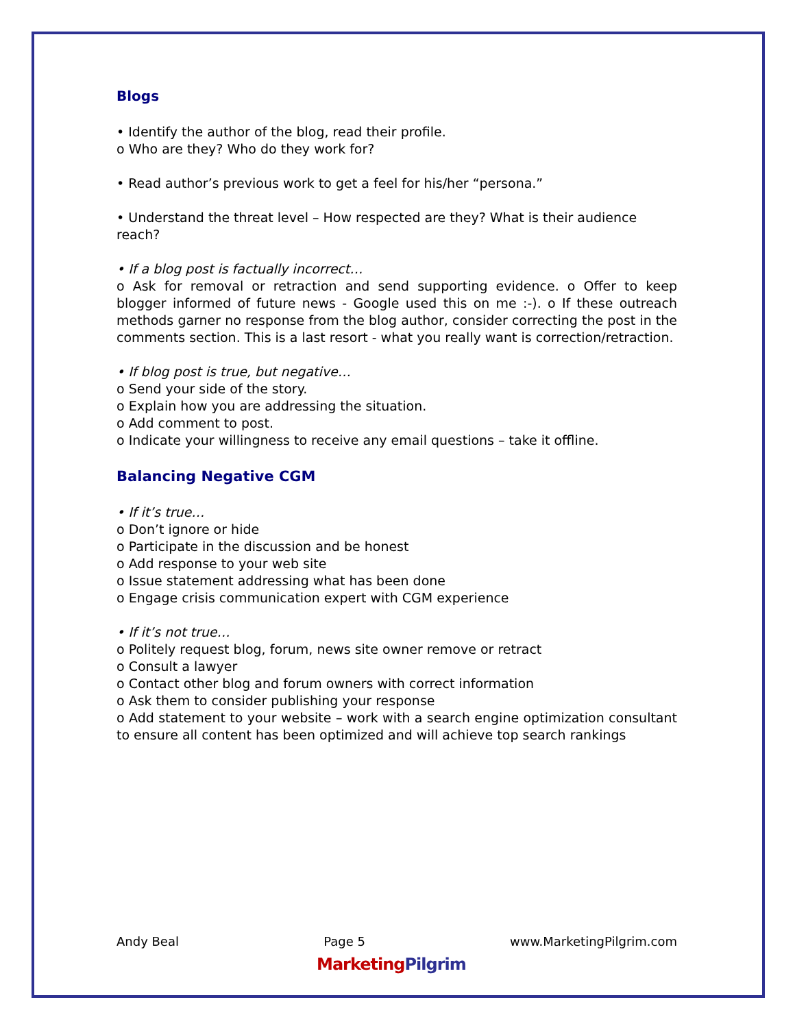Blogs
• Identify the author of the blog, read their profile.
o Who are they? Who do they work for?
• Read author’s previous work to get a feel for his/her “persona.”
• Understand the threat level – How respected are they? What is their audience reach?
• If a blog post is factually incorrect…
o Ask for removal or retraction and send supporting evidence. o Offer to keep blogger informed of future news - Google used this on me :-). o If these outreach methods garner no response from the blog author, consider correcting the post in the comments section. This is a last resort - what you really want is correction/retraction.
• If blog post is true, but negative…
o Send your side of the story.
o Explain how you are addressing the situation.
o Add comment to post.
o Indicate your willingness to receive any email questions – take it offline.
Balancing Negative CGM
• If it’s true…
o Don’t ignore or hide
o Participate in the discussion and be honest
o Add response to your web site
o Issue statement addressing what has been done
o Engage crisis communication expert with CGM experience
• If it’s not true…
o Politely request blog, forum, news site owner remove or retract
o Consult a lawyer
o Contact other blog and forum owners with correct information
o Ask them to consider publishing your response
o Add statement to your website – work with a search engine optimization consultant to ensure all content has been optimized and will achieve top search rankings
Andy Beal Page 5 www.MarketingPilgrim.com
MarketingPilgrim